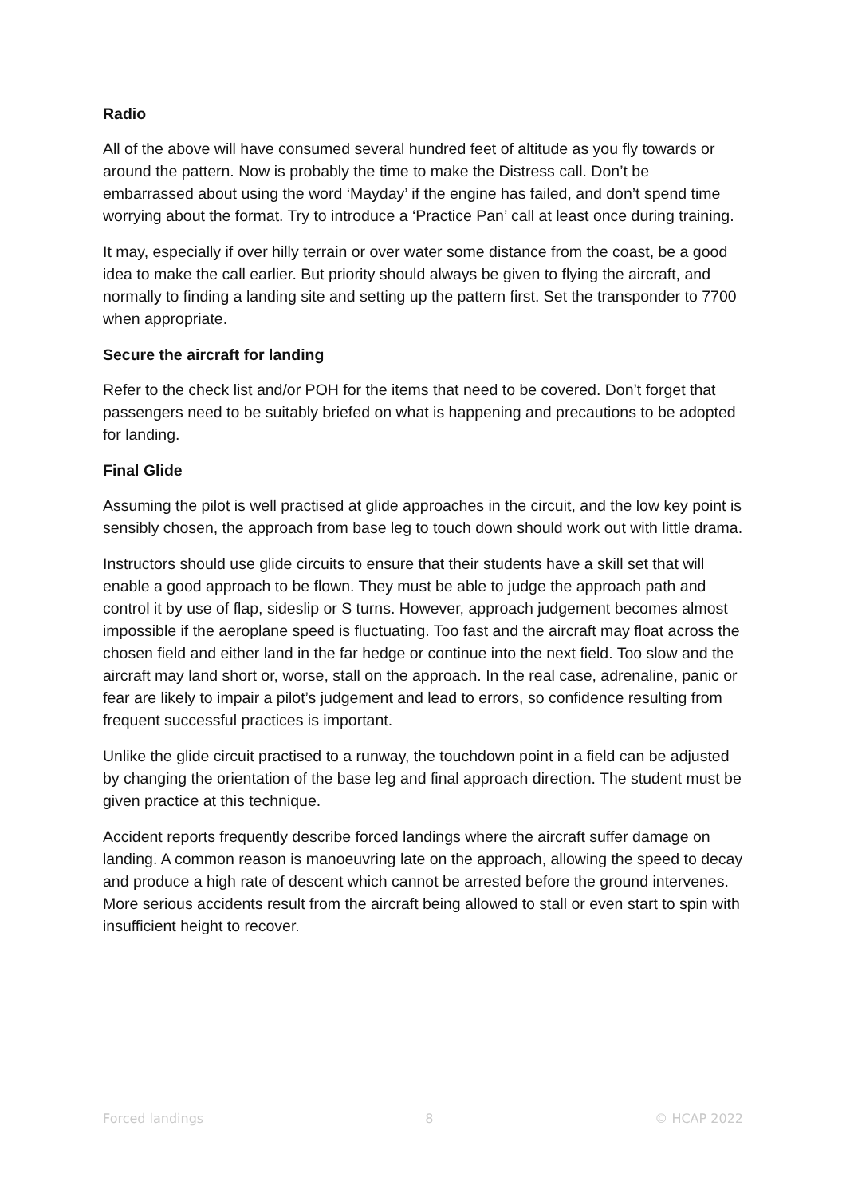Radio
All of the above will have consumed several hundred feet of altitude as you fly towards or around the pattern. Now is probably the time to make the Distress call. Don’t be embarrassed about using the word ‘Mayday’ if the engine has failed, and don’t spend time worrying about the format. Try to introduce a ‘Practice Pan’ call at least once during training.
It may, especially if over hilly terrain or over water some distance from the coast, be a good idea to make the call earlier. But priority should always be given to flying the aircraft, and normally to finding a landing site and setting up the pattern first. Set the transponder to 7700 when appropriate.
Secure the aircraft for landing
Refer to the check list and/or POH for the items that need to be covered. Don’t forget that passengers need to be suitably briefed on what is happening and precautions to be adopted for landing.
Final Glide
Assuming the pilot is well practised at glide approaches in the circuit, and the low key point is sensibly chosen, the approach from base leg to touch down should work out with little drama.
Instructors should use glide circuits to ensure that their students have a skill set that will enable a good approach to be flown. They must be able to judge the approach path and control it by use of flap, sideslip or S turns. However, approach judgement becomes almost impossible if the aeroplane speed is fluctuating. Too fast and the aircraft may float across the chosen field and either land in the far hedge or continue into the next field. Too slow and the aircraft may land short or, worse, stall on the approach. In the real case, adrenaline, panic or fear are likely to impair a pilot’s judgement and lead to errors, so confidence resulting from frequent successful practices is important.
Unlike the glide circuit practised to a runway, the touchdown point in a field can be adjusted by changing the orientation of the base leg and final approach direction. The student must be given practice at this technique.
Accident reports frequently describe forced landings where the aircraft suffer damage on landing. A common reason is manoeuvring late on the approach, allowing the speed to decay and produce a high rate of descent which cannot be arrested before the ground intervenes. More serious accidents result from the aircraft being allowed to stall or even start to spin with insufficient height to recover.
Forced landings 8 © HCAP 2022